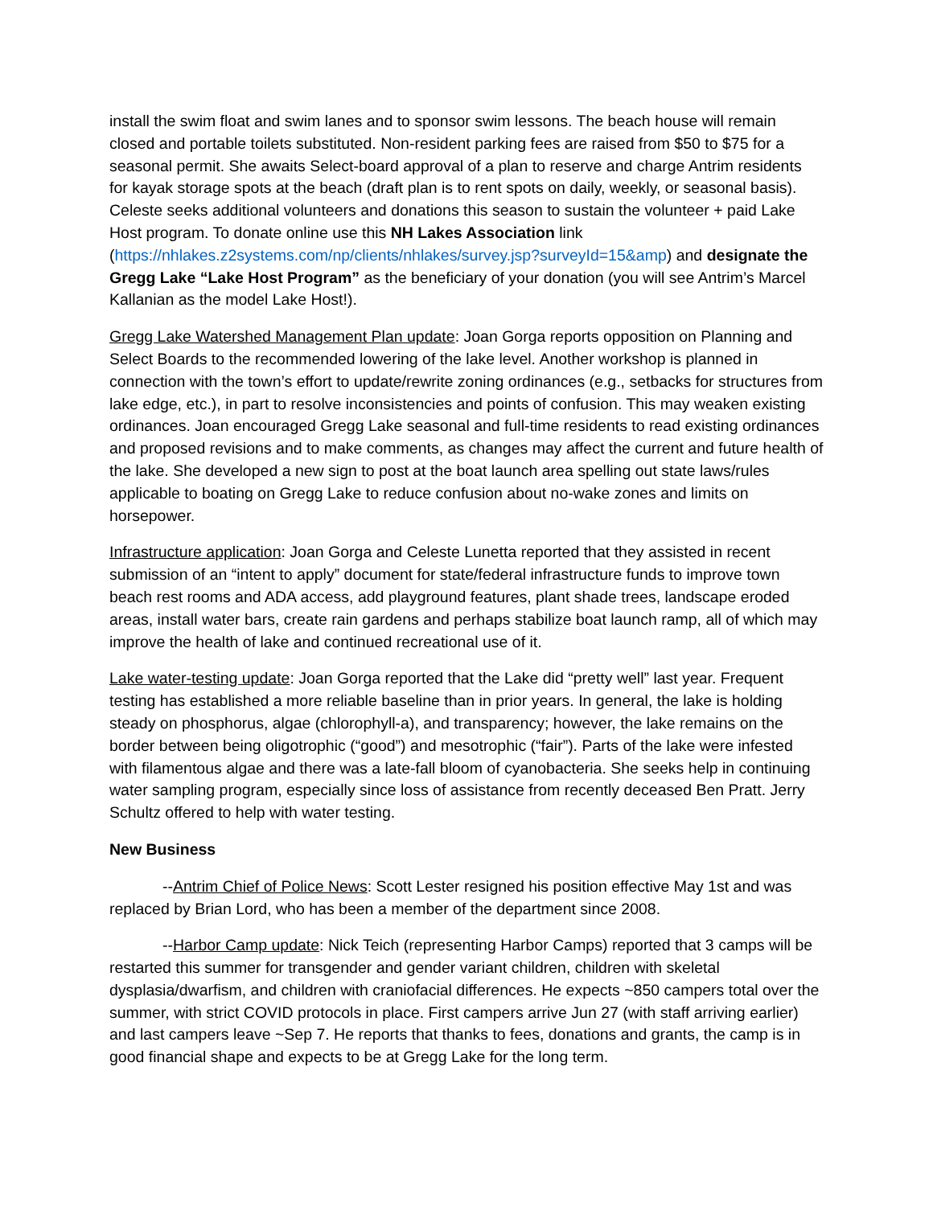install the swim float and swim lanes and to sponsor swim lessons. The beach house will remain closed and portable toilets substituted. Non-resident parking fees are raised from $50 to $75 for a seasonal permit. She awaits Select-board approval of a plan to reserve and charge Antrim residents for kayak storage spots at the beach (draft plan is to rent spots on daily, weekly, or seasonal basis). Celeste seeks additional volunteers and donations this season to sustain the volunteer + paid Lake Host program. To donate online use this NH Lakes Association link (https://nhlakes.z2systems.com/np/clients/nhlakes/survey.jsp?surveyId=15&amp) and designate the Gregg Lake “Lake Host Program” as the beneficiary of your donation (you will see Antrim’s Marcel Kallanian as the model Lake Host!).
Gregg Lake Watershed Management Plan update: Joan Gorga reports opposition on Planning and Select Boards to the recommended lowering of the lake level. Another workshop is planned in connection with the town’s effort to update/rewrite zoning ordinances (e.g., setbacks for structures from lake edge, etc.), in part to resolve inconsistencies and points of confusion. This may weaken existing ordinances. Joan encouraged Gregg Lake seasonal and full-time residents to read existing ordinances and proposed revisions and to make comments, as changes may affect the current and future health of the lake. She developed a new sign to post at the boat launch area spelling out state laws/rules applicable to boating on Gregg Lake to reduce confusion about no-wake zones and limits on horsepower.
Infrastructure application: Joan Gorga and Celeste Lunetta reported that they assisted in recent submission of an “intent to apply” document for state/federal infrastructure funds to improve town beach rest rooms and ADA access, add playground features, plant shade trees, landscape eroded areas, install water bars, create rain gardens and perhaps stabilize boat launch ramp, all of which may improve the health of lake and continued recreational use of it.
Lake water-testing update: Joan Gorga reported that the Lake did “pretty well” last year. Frequent testing has established a more reliable baseline than in prior years. In general, the lake is holding steady on phosphorus, algae (chlorophyll-a), and transparency; however, the lake remains on the border between being oligotrophic (“good”) and mesotrophic (“fair”). Parts of the lake were infested with filamentous algae and there was a late-fall bloom of cyanobacteria. She seeks help in continuing water sampling program, especially since loss of assistance from recently deceased Ben Pratt. Jerry Schultz offered to help with water testing.
New Business
--Antrim Chief of Police News: Scott Lester resigned his position effective May 1st and was replaced by Brian Lord, who has been a member of the department since 2008.
--Harbor Camp update: Nick Teich (representing Harbor Camps) reported that 3 camps will be restarted this summer for transgender and gender variant children, children with skeletal dysplasia/dwarfism, and children with craniofacial differences. He expects ~850 campers total over the summer, with strict COVID protocols in place. First campers arrive Jun 27 (with staff arriving earlier) and last campers leave ~Sep 7. He reports that thanks to fees, donations and grants, the camp is in good financial shape and expects to be at Gregg Lake for the long term.